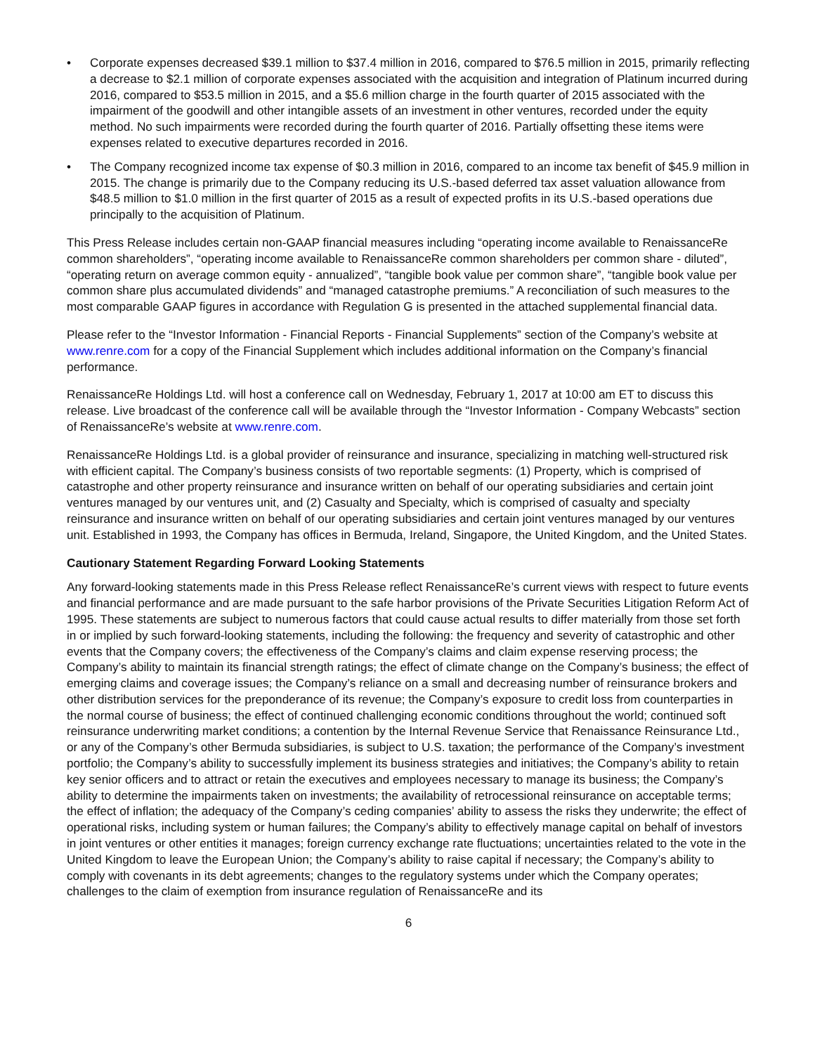• Corporate expenses decreased $39.1 million to $37.4 million in 2016, compared to $76.5 million in 2015, primarily reflecting a decrease to $2.1 million of corporate expenses associated with the acquisition and integration of Platinum incurred during 2016, compared to $53.5 million in 2015, and a $5.6 million charge in the fourth quarter of 2015 associated with the impairment of the goodwill and other intangible assets of an investment in other ventures, recorded under the equity method. No such impairments were recorded during the fourth quarter of 2016. Partially offsetting these items were expenses related to executive departures recorded in 2016.
• The Company recognized income tax expense of $0.3 million in 2016, compared to an income tax benefit of $45.9 million in 2015. The change is primarily due to the Company reducing its U.S.-based deferred tax asset valuation allowance from $48.5 million to $1.0 million in the first quarter of 2015 as a result of expected profits in its U.S.-based operations due principally to the acquisition of Platinum.
This Press Release includes certain non-GAAP financial measures including “operating income available to RenaissanceRe common shareholders”, “operating income available to RenaissanceRe common shareholders per common share - diluted”, “operating return on average common equity - annualized”, “tangible book value per common share”, “tangible book value per common share plus accumulated dividends” and “managed catastrophe premiums.” A reconciliation of such measures to the most comparable GAAP figures in accordance with Regulation G is presented in the attached supplemental financial data.
Please refer to the “Investor Information - Financial Reports - Financial Supplements” section of the Company’s website at www.renre.com for a copy of the Financial Supplement which includes additional information on the Company’s financial performance.
RenaissanceRe Holdings Ltd. will host a conference call on Wednesday, February 1, 2017 at 10:00 am ET to discuss this release. Live broadcast of the conference call will be available through the “Investor Information - Company Webcasts” section of RenaissanceRe’s website at www.renre.com.
RenaissanceRe Holdings Ltd. is a global provider of reinsurance and insurance, specializing in matching well-structured risk with efficient capital. The Company’s business consists of two reportable segments: (1) Property, which is comprised of catastrophe and other property reinsurance and insurance written on behalf of our operating subsidiaries and certain joint ventures managed by our ventures unit, and (2) Casualty and Specialty, which is comprised of casualty and specialty reinsurance and insurance written on behalf of our operating subsidiaries and certain joint ventures managed by our ventures unit. Established in 1993, the Company has offices in Bermuda, Ireland, Singapore, the United Kingdom, and the United States.
Cautionary Statement Regarding Forward Looking Statements
Any forward-looking statements made in this Press Release reflect RenaissanceRe’s current views with respect to future events and financial performance and are made pursuant to the safe harbor provisions of the Private Securities Litigation Reform Act of 1995. These statements are subject to numerous factors that could cause actual results to differ materially from those set forth in or implied by such forward-looking statements, including the following: the frequency and severity of catastrophic and other events that the Company covers; the effectiveness of the Company’s claims and claim expense reserving process; the Company’s ability to maintain its financial strength ratings; the effect of climate change on the Company’s business; the effect of emerging claims and coverage issues; the Company’s reliance on a small and decreasing number of reinsurance brokers and other distribution services for the preponderance of its revenue; the Company’s exposure to credit loss from counterparties in the normal course of business; the effect of continued challenging economic conditions throughout the world; continued soft reinsurance underwriting market conditions; a contention by the Internal Revenue Service that Renaissance Reinsurance Ltd., or any of the Company’s other Bermuda subsidiaries, is subject to U.S. taxation; the performance of the Company’s investment portfolio; the Company’s ability to successfully implement its business strategies and initiatives; the Company’s ability to retain key senior officers and to attract or retain the executives and employees necessary to manage its business; the Company’s ability to determine the impairments taken on investments; the availability of retrocessional reinsurance on acceptable terms; the effect of inflation; the adequacy of the Company’s ceding companies’ ability to assess the risks they underwrite; the effect of operational risks, including system or human failures; the Company’s ability to effectively manage capital on behalf of investors in joint ventures or other entities it manages; foreign currency exchange rate fluctuations; uncertainties related to the vote in the United Kingdom to leave the European Union; the Company’s ability to raise capital if necessary; the Company’s ability to comply with covenants in its debt agreements; changes to the regulatory systems under which the Company operates; challenges to the claim of exemption from insurance regulation of RenaissanceRe and its
6